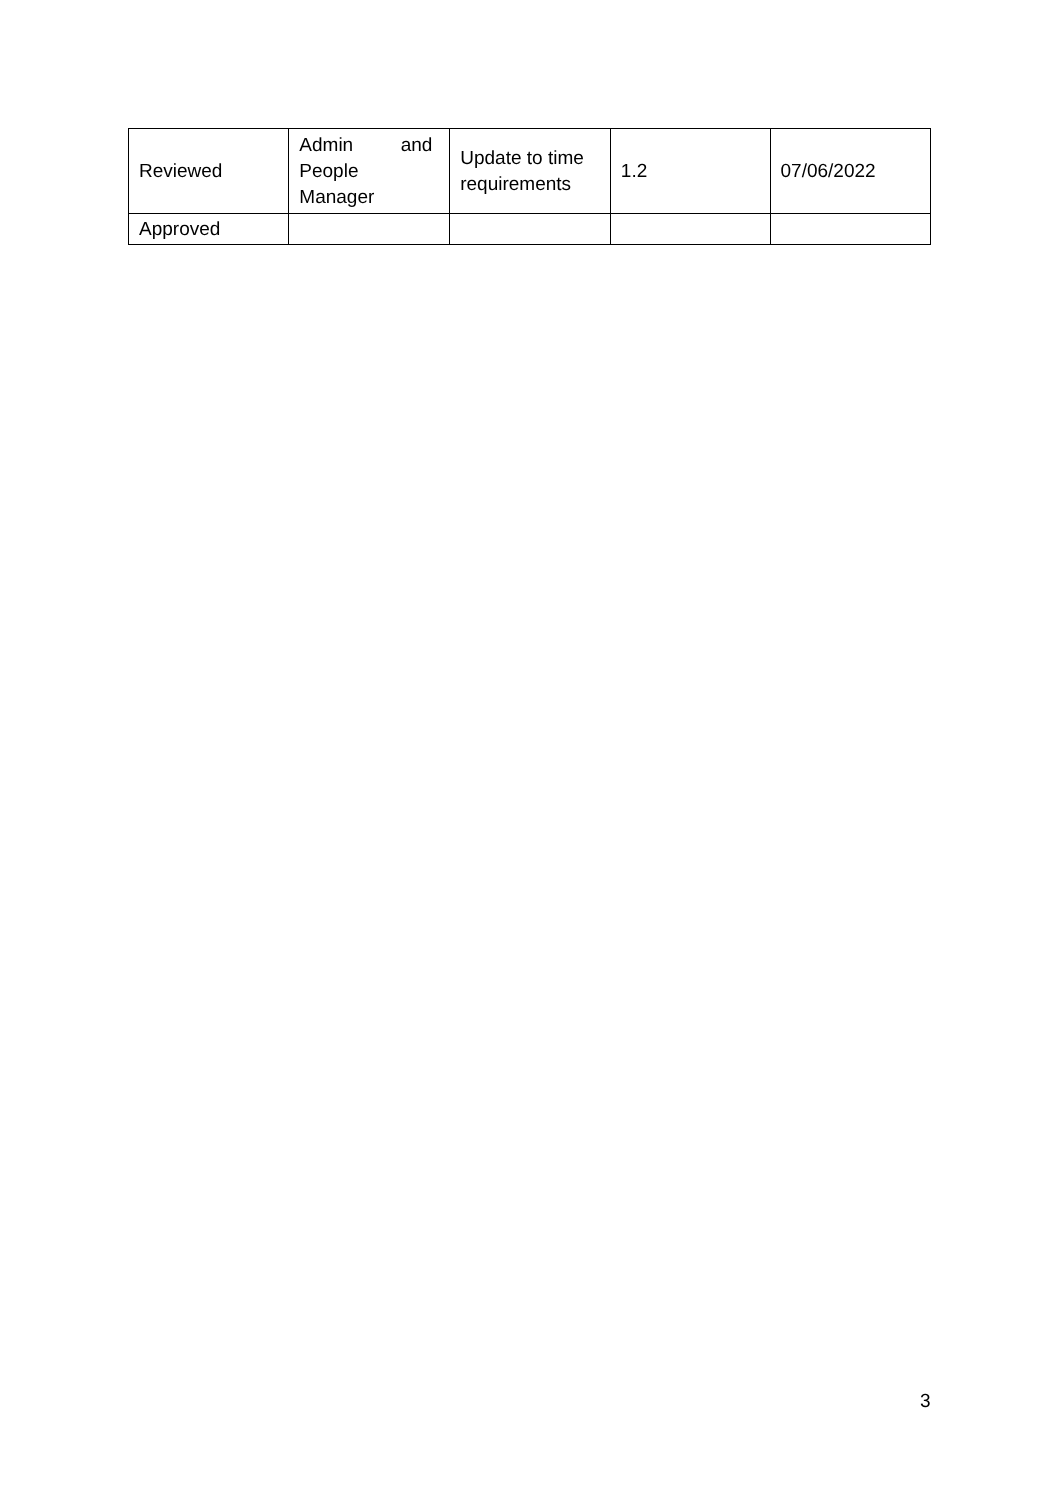| Reviewed | Admin and People Manager | Update to time requirements | 1.2 | 07/06/2022 |
| Approved | | | | |
3